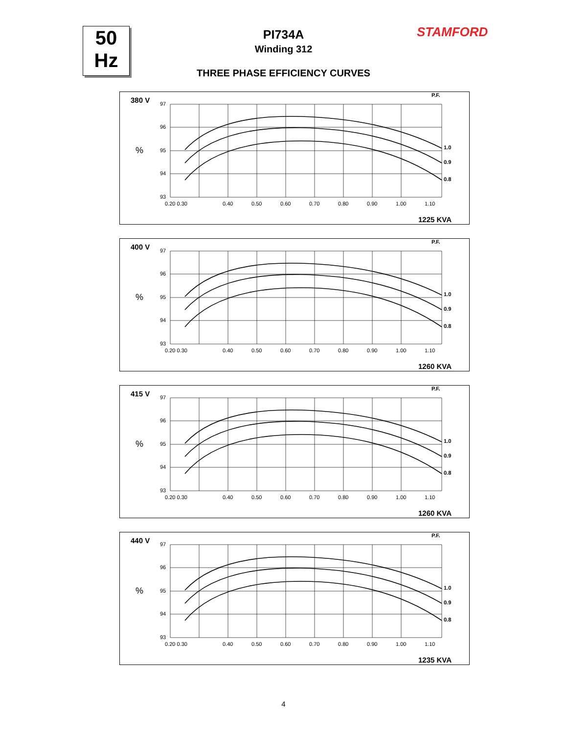50
Hz
STAMFORD
PI734A
Winding 312
THREE PHASE EFFICIENCY CURVES
380 V
%
P.F.
97
96
95
94
93
0.20 0.30
0.40
0.50
0.60
0.70
0.80
0.90
1.00
1.10
1.0
0.9
0.8
1225 KVA
400 V
%
P.F.
97
96
95
94
93
0.20 0.30
0.40
0.50
0.60
0.70
0.80
0.90
1.00
1.10
1.0
0.9
0.8
1260 KVA
415 V
%
P.F.
97
96
95
94
93
0.20 0.30
0.40
0.50
0.60
0.70
0.80
0.90
1.00
1.10
1.0
0.9
0.8
1260 KVA
440 V
%
P.F.
97
96
95
94
93
0.20 0.30
0.40
0.50
0.60
0.70
0.80
0.90
1.00
1.10
1.0
0.9
0.8
1235 KVA
4